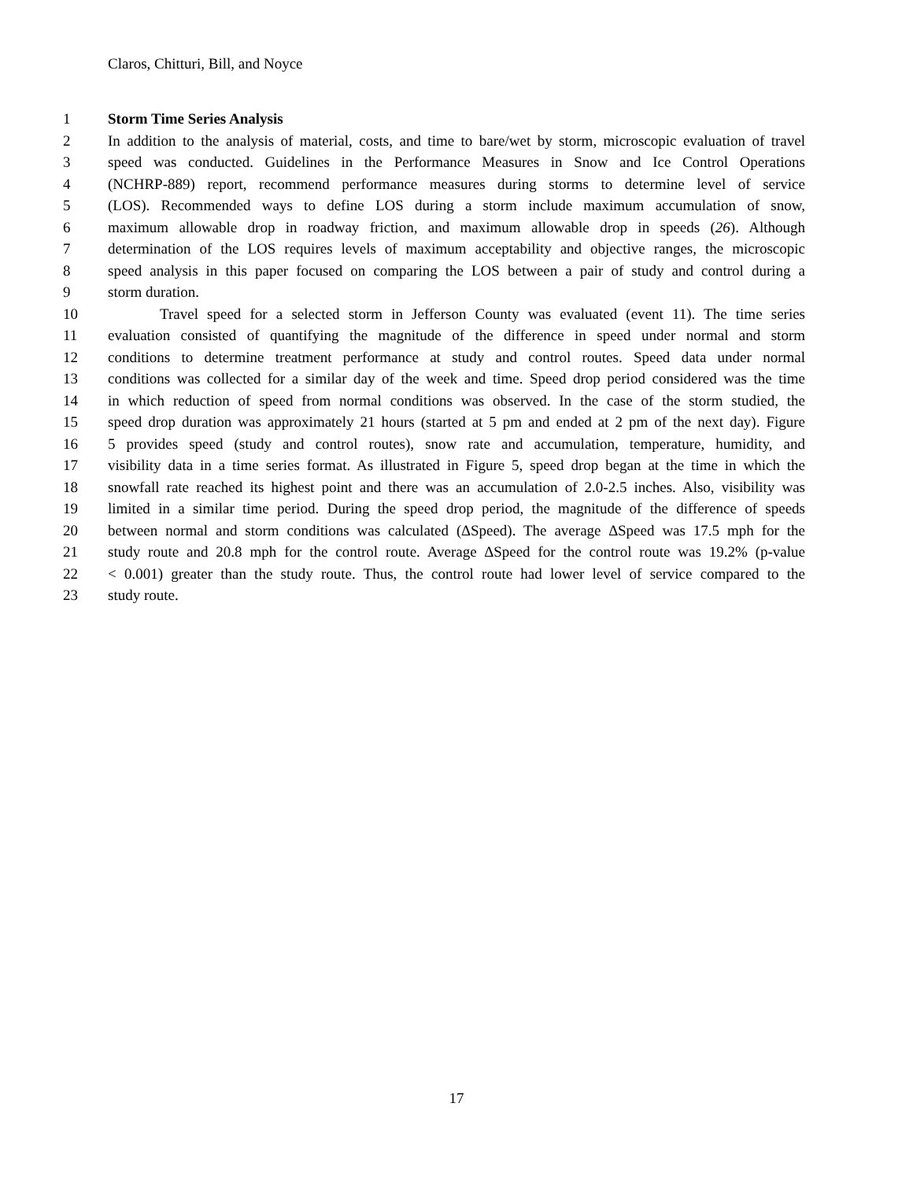Claros, Chitturi, Bill, and Noyce
1 Storm Time Series Analysis
2 In addition to the analysis of material, costs, and time to bare/wet by storm, microscopic evaluation of travel
3 speed was conducted. Guidelines in the Performance Measures in Snow and Ice Control Operations
4 (NCHRP-889) report, recommend performance measures during storms to determine level of service
5 (LOS). Recommended ways to define LOS during a storm include maximum accumulation of snow,
6 maximum allowable drop in roadway friction, and maximum allowable drop in speeds (26). Although
7 determination of the LOS requires levels of maximum acceptability and objective ranges, the microscopic
8 speed analysis in this paper focused on comparing the LOS between a pair of study and control during a
9 storm duration.
10 Travel speed for a selected storm in Jefferson County was evaluated (event 11). The time series
11 evaluation consisted of quantifying the magnitude of the difference in speed under normal and storm
12 conditions to determine treatment performance at study and control routes. Speed data under normal
13 conditions was collected for a similar day of the week and time. Speed drop period considered was the time
14 in which reduction of speed from normal conditions was observed. In the case of the storm studied, the
15 speed drop duration was approximately 21 hours (started at 5 pm and ended at 2 pm of the next day). Figure
16 5 provides speed (study and control routes), snow rate and accumulation, temperature, humidity, and
17 visibility data in a time series format. As illustrated in Figure 5, speed drop began at the time in which the
18 snowfall rate reached its highest point and there was an accumulation of 2.0-2.5 inches. Also, visibility was
19 limited in a similar time period. During the speed drop period, the magnitude of the difference of speeds
20 between normal and storm conditions was calculated (∆Speed). The average ∆Speed was 17.5 mph for the
21 study route and 20.8 mph for the control route. Average ∆Speed for the control route was 19.2% (p-value
22 < 0.001) greater than the study route. Thus, the control route had lower level of service compared to the
23 study route.
17